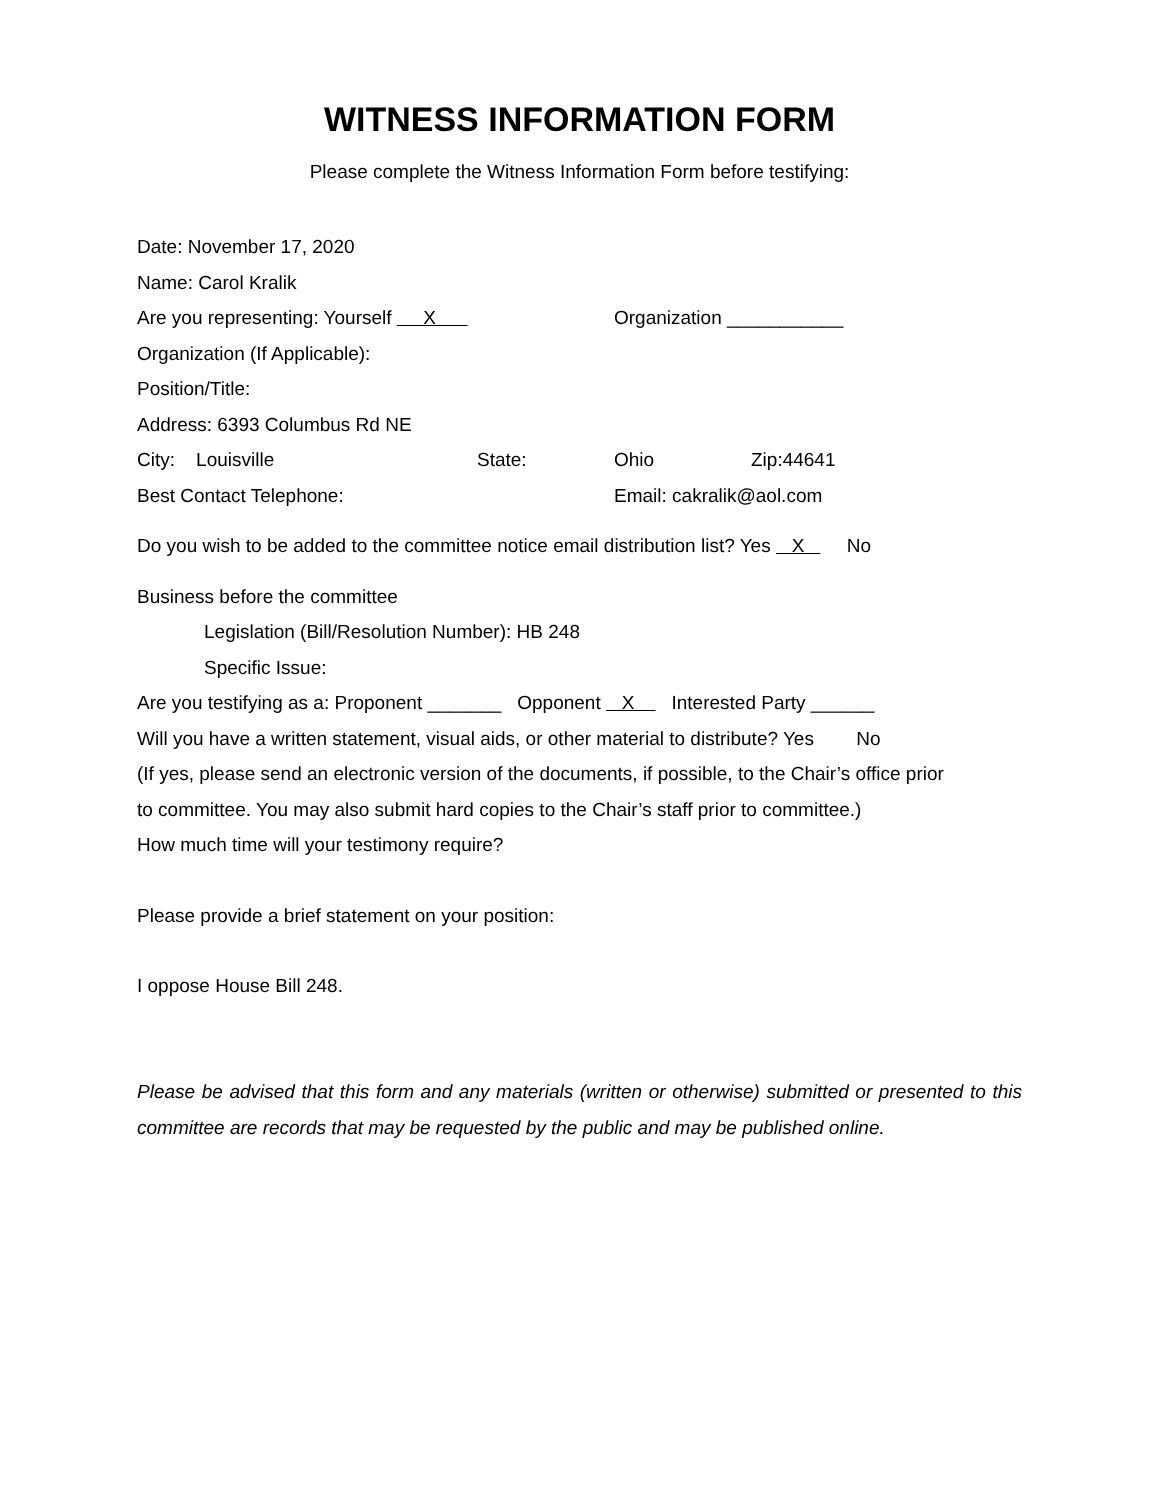WITNESS INFORMATION FORM
Please complete the Witness Information Form before testifying:
Date: November 17, 2020
Name: Carol Kralik
Are you representing: Yourself X Organization ___________
Organization (If Applicable):
Position/Title:
Address: 6393 Columbus Rd NE
City: Louisville State: Ohio Zip:44641
Best Contact Telephone: Email: cakralik@aol.com
Do you wish to be added to the committee notice email distribution list? Yes X No
Business before the committee
Legislation (Bill/Resolution Number): HB 248
Specific Issue:
Are you testifying as a: Proponent _______ Opponent X Interested Party ______
Will you have a written statement, visual aids, or other material to distribute? Yes No
(If yes, please send an electronic version of the documents, if possible, to the Chair’s office prior
to committee. You may also submit hard copies to the Chair’s staff prior to committee.)
How much time will your testimony require?
Please provide a brief statement on your position:
I oppose House Bill 248.
Please be advised that this form and any materials (written or otherwise) submitted or presented to this committee are records that may be requested by the public and may be published online.